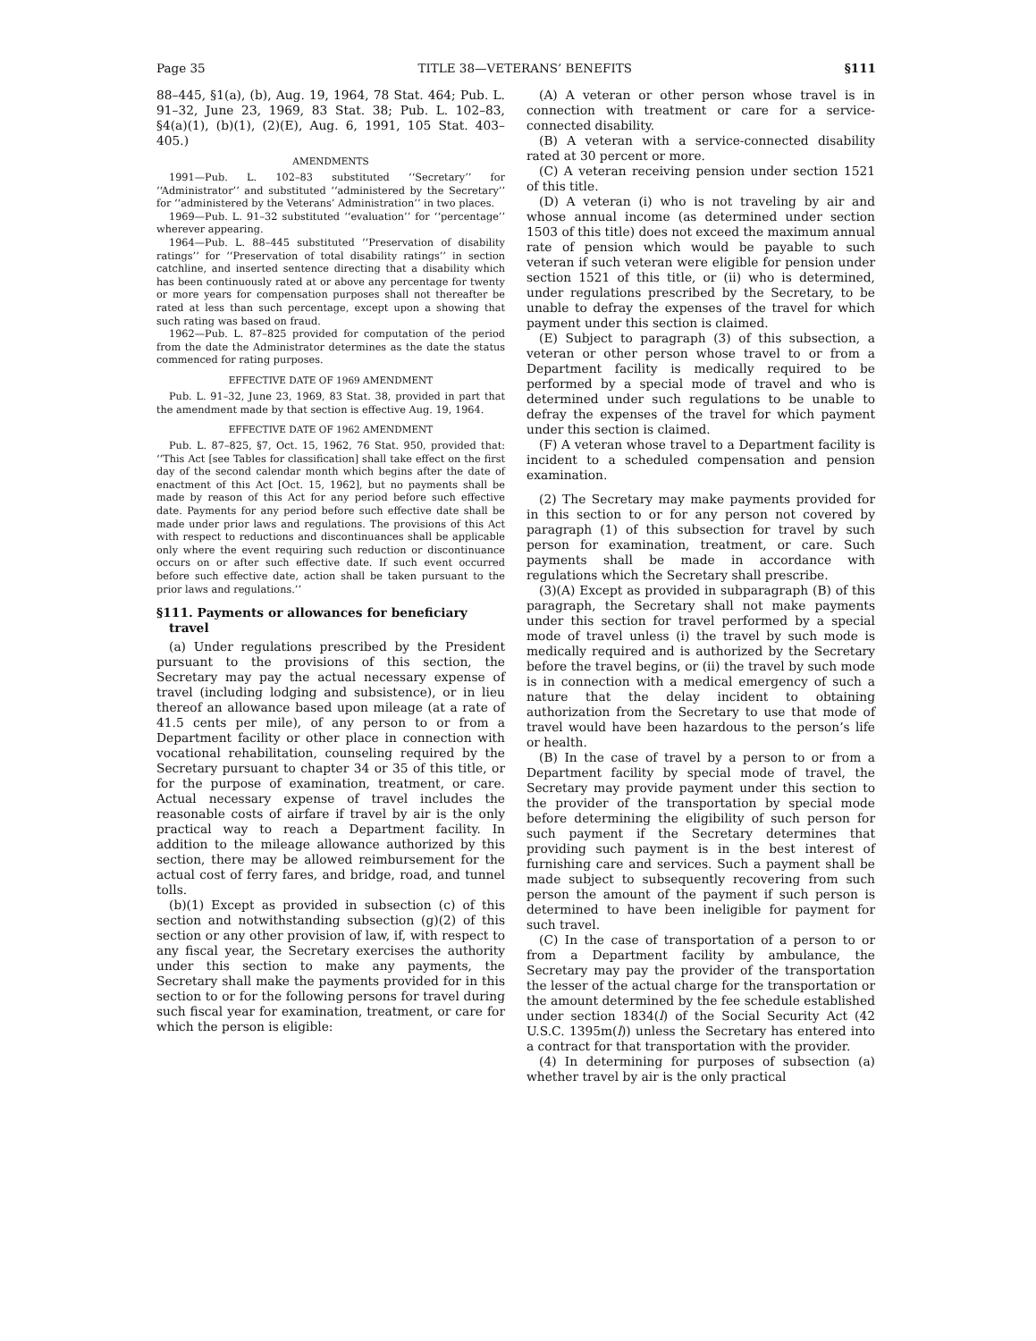Page 35 TITLE 38—VETERANS’ BENEFITS §111
88–445, §1(a), (b), Aug. 19, 1964, 78 Stat. 464; Pub. L. 91–32, June 23, 1969, 83 Stat. 38; Pub. L. 102–83, §4(a)(1), (b)(1), (2)(E), Aug. 6, 1991, 105 Stat. 403–405.)
AMENDMENTS
1991—Pub. L. 102–83 substituted ‘‘Secretary’’ for ‘‘Administrator’’ and substituted ‘‘administered by the Secretary’’ for ‘‘administered by the Veterans’ Administration’’ in two places.
1969—Pub. L. 91–32 substituted ‘‘evaluation’’ for ‘‘percentage’’ wherever appearing.
1964—Pub. L. 88–445 substituted ‘‘Preservation of disability ratings’’ for ‘‘Preservation of total disability ratings’’ in section catchline, and inserted sentence directing that a disability which has been continuously rated at or above any percentage for twenty or more years for compensation purposes shall not thereafter be rated at less than such percentage, except upon a showing that such rating was based on fraud.
1962—Pub. L. 87–825 provided for computation of the period from the date the Administrator determines as the date the status commenced for rating purposes.
EFFECTIVE DATE OF 1969 AMENDMENT
Pub. L. 91–32, June 23, 1969, 83 Stat. 38, provided in part that the amendment made by that section is effective Aug. 19, 1964.
EFFECTIVE DATE OF 1962 AMENDMENT
Pub. L. 87–825, §7, Oct. 15, 1962, 76 Stat. 950, provided that: ‘‘This Act [see Tables for classification] shall take effect on the first day of the second calendar month which begins after the date of enactment of this Act [Oct. 15, 1962], but no payments shall be made by reason of this Act for any period before such effective date. Payments for any period before such effective date shall be made under prior laws and regulations. The provisions of this Act with respect to reductions and discontinuances shall be applicable only where the event requiring such reduction or discontinuance occurs on or after such effective date. If such event occurred before such effective date, action shall be taken pursuant to the prior laws and regulations.’’
§111. Payments or allowances for beneficiary travel
(a) Under regulations prescribed by the President pursuant to the provisions of this section, the Secretary may pay the actual necessary expense of travel (including lodging and subsistence), or in lieu thereof an allowance based upon mileage (at a rate of 41.5 cents per mile), of any person to or from a Department facility or other place in connection with vocational rehabilitation, counseling required by the Secretary pursuant to chapter 34 or 35 of this title, or for the purpose of examination, treatment, or care. Actual necessary expense of travel includes the reasonable costs of airfare if travel by air is the only practical way to reach a Department facility. In addition to the mileage allowance authorized by this section, there may be allowed reimbursement for the actual cost of ferry fares, and bridge, road, and tunnel tolls.
(b)(1) Except as provided in subsection (c) of this section and notwithstanding subsection (g)(2) of this section or any other provision of law, if, with respect to any fiscal year, the Secretary exercises the authority under this section to make any payments, the Secretary shall make the payments provided for in this section to or for the following persons for travel during such fiscal year for examination, treatment, or care for which the person is eligible:
(A) A veteran or other person whose travel is in connection with treatment or care for a service-connected disability.
(B) A veteran with a service-connected disability rated at 30 percent or more.
(C) A veteran receiving pension under section 1521 of this title.
(D) A veteran (i) who is not traveling by air and whose annual income (as determined under section 1503 of this title) does not exceed the maximum annual rate of pension which would be payable to such veteran if such veteran were eligible for pension under section 1521 of this title, or (ii) who is determined, under regulations prescribed by the Secretary, to be unable to defray the expenses of the travel for which payment under this section is claimed.
(E) Subject to paragraph (3) of this subsection, a veteran or other person whose travel to or from a Department facility is medically required to be performed by a special mode of travel and who is determined under such regulations to be unable to defray the expenses of the travel for which payment under this section is claimed.
(F) A veteran whose travel to a Department facility is incident to a scheduled compensation and pension examination.
(2) The Secretary may make payments provided for in this section to or for any person not covered by paragraph (1) of this subsection for travel by such person for examination, treatment, or care. Such payments shall be made in accordance with regulations which the Secretary shall prescribe.
(3)(A) Except as provided in subparagraph (B) of this paragraph, the Secretary shall not make payments under this section for travel performed by a special mode of travel unless (i) the travel by such mode is medically required and is authorized by the Secretary before the travel begins, or (ii) the travel by such mode is in connection with a medical emergency of such a nature that the delay incident to obtaining authorization from the Secretary to use that mode of travel would have been hazardous to the person’s life or health.
(B) In the case of travel by a person to or from a Department facility by special mode of travel, the Secretary may provide payment under this section to the provider of the transportation by special mode before determining the eligibility of such person for such payment if the Secretary determines that providing such payment is in the best interest of furnishing care and services. Such a payment shall be made subject to subsequently recovering from such person the amount of the payment if such person is determined to have been ineligible for payment for such travel.
(C) In the case of transportation of a person to or from a Department facility by ambulance, the Secretary may pay the provider of the transportation the lesser of the actual charge for the transportation or the amount determined by the fee schedule established under section 1834(l) of the Social Security Act (42 U.S.C. 1395m(l)) unless the Secretary has entered into a contract for that transportation with the provider.
(4) In determining for purposes of subsection (a) whether travel by air is the only practical